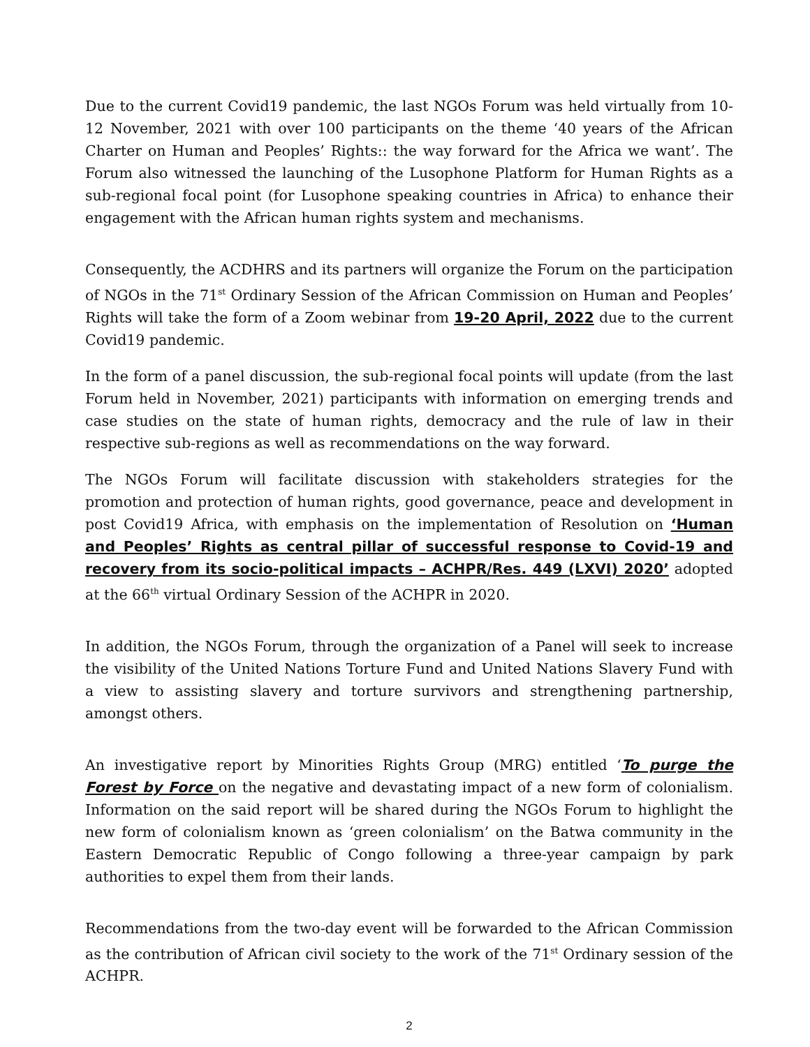Due to the current Covid19 pandemic, the last NGOs Forum was held virtually from 10-12 November, 2021 with over 100 participants on the theme ‘40 years of the African Charter on Human and Peoples’ Rights:: the way forward for the Africa we want’. The Forum also witnessed the launching of the Lusophone Platform for Human Rights as a sub-regional focal point (for Lusophone speaking countries in Africa) to enhance their engagement with the African human rights system and mechanisms.
Consequently, the ACDHRS and its partners will organize the Forum on the participation of NGOs in the 71<sup>st</sup> Ordinary Session of the African Commission on Human and Peoples’ Rights will take the form of a Zoom webinar from 19-20 April, 2022 due to the current Covid19 pandemic.
In the form of a panel discussion, the sub-regional focal points will update (from the last Forum held in November, 2021) participants with information on emerging trends and case studies on the state of human rights, democracy and the rule of law in their respective sub-regions as well as recommendations on the way forward.
The NGOs Forum will facilitate discussion with stakeholders strategies for the promotion and protection of human rights, good governance, peace and development in post Covid19 Africa, with emphasis on the implementation of Resolution on ‘Human and Peoples’ Rights as central pillar of successful response to Covid-19 and recovery from its socio-political impacts – ACHPR/Res. 449 (LXVI) 2020’ adopted at the 66<sup>th</sup> virtual Ordinary Session of the ACHPR in 2020.
In addition, the NGOs Forum, through the organization of a Panel will seek to increase the visibility of the United Nations Torture Fund and United Nations Slavery Fund with a view to assisting slavery and torture survivors and strengthening partnership, amongst others.
An investigative report by Minorities Rights Group (MRG) entitled ‘To purge the Forest by Force on the negative and devastating impact of a new form of colonialism. Information on the said report will be shared during the NGOs Forum to highlight the new form of colonialism known as ‘green colonialism’ on the Batwa community in the Eastern Democratic Republic of Congo following a three-year campaign by park authorities to expel them from their lands.
Recommendations from the two-day event will be forwarded to the African Commission as the contribution of African civil society to the work of the 71<sup>st</sup> Ordinary session of the ACHPR.
2